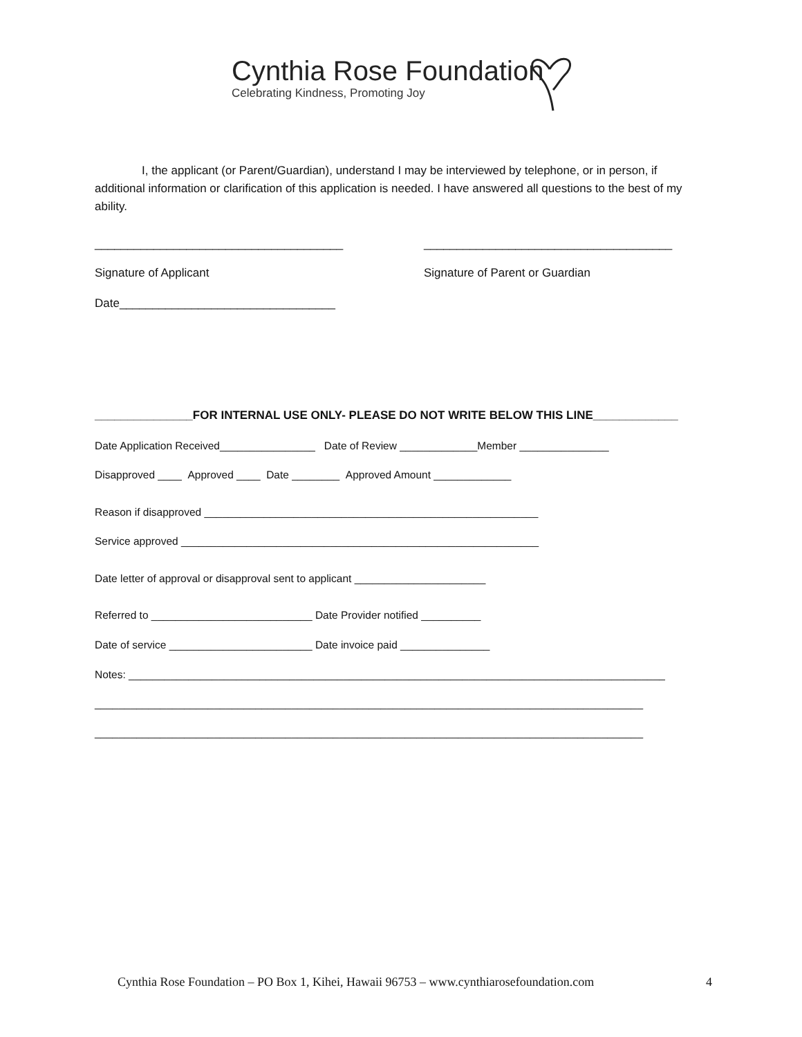Cynthia Rose Foundation
Celebrating Kindness, Promoting Joy
I, the applicant (or Parent/Guardian), understand I may be interviewed by telephone, or in person, if additional information or clarification of this application is needed. I have answered all questions to the best of my ability.
______________________________________ ______________________________________
Signature of Applicant Signature of Parent or Guardian
Date_________________________________
_______________FOR INTERNAL USE ONLY- PLEASE DO NOT WRITE BELOW THIS LINE_____________
Date Application Received________________ Date of Review _____________Member _______________
Disapproved ____ Approved ____ Date ________ Approved Amount _____________
Reason if disapproved ________________________________________________________
Service approved ____________________________________________________________
Date letter of approval or disapproval sent to applicant ______________________
Referred to ___________________________ Date Provider notified __________
Date of service ________________________ Date invoice paid _______________
Notes: __________________________________________________________________________________________
____________________________________________________________________________________________
____________________________________________________________________________________________
Cynthia Rose Foundation – PO Box 1, Kihei, Hawaii 96753 – www.cynthiarosefoundation.com 4